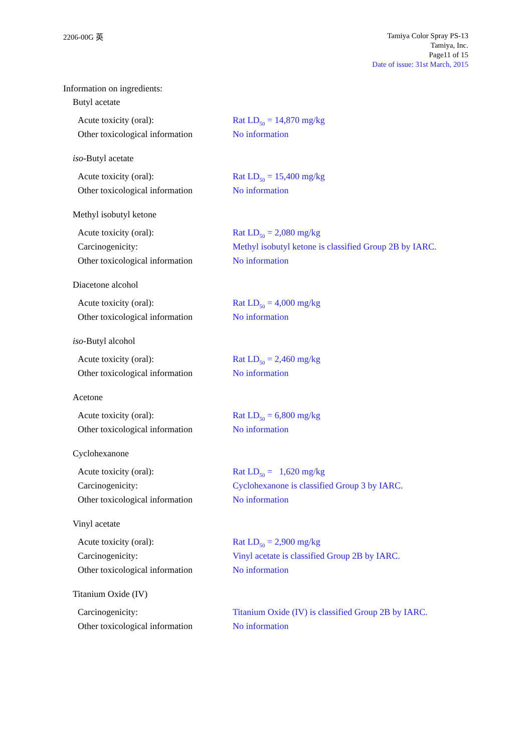2206-00G 英
Tamiya Color Spray PS-13
Tamiya, Inc.
Page11 of 15
Date of issue: 31st March, 2015
Information on ingredients:
Butyl acetate
Acute toxicity (oral): Rat LD<sub>50</sub> = 14,870 mg/kg
Other toxicological information
No information
iso-Butyl acetate
Acute toxicity (oral): Rat LD<sub>50</sub> = 15,400 mg/kg
Other toxicological information
No information
Methyl isobutyl ketone
Acute toxicity (oral): Rat LD<sub>50</sub> = 2,080 mg/kg
Carcinogenicity: Methyl isobutyl ketone is classified Group 2B by IARC.
Other toxicological information
No information
Diacetone alcohol
Acute toxicity (oral): Rat LD<sub>50</sub> = 4,000 mg/kg
Other toxicological information
No information
iso-Butyl alcohol
Acute toxicity (oral): Rat LD<sub>50</sub> = 2,460 mg/kg
Other toxicological information
No information
Acetone
Acute toxicity (oral): Rat LD<sub>50</sub> = 6,800 mg/kg
Other toxicological information
No information
Cyclohexanone
Acute toxicity (oral): Rat LD<sub>50</sub> = 1,620 mg/kg
Carcinogenicity: Cyclohexanone is classified Group 3 by IARC.
Other toxicological information
No information
Vinyl acetate
Acute toxicity (oral): Rat LD<sub>50</sub> = 2,900 mg/kg
Carcinogenicity: Vinyl acetate is classified Group 2B by IARC.
Other toxicological information
No information
Titanium Oxide (IV)
Carcinogenicity: Titanium Oxide (IV) is classified Group 2B by IARC.
Other toxicological information
No information